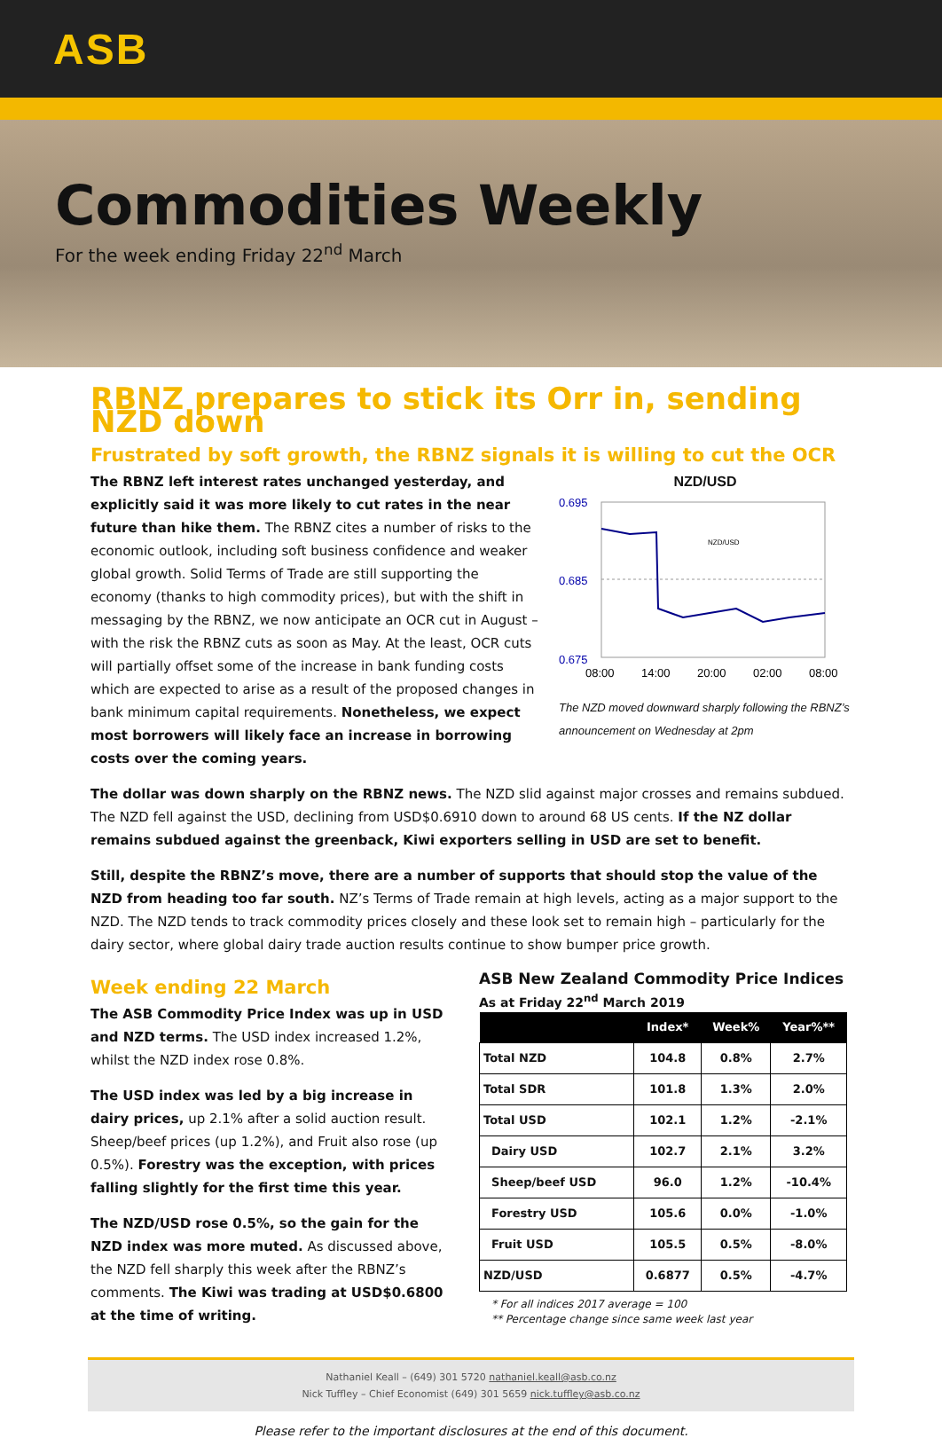ASB
Commodities Weekly
For the week ending Friday 22<sup>nd</sup> March
RBNZ prepares to stick its Orr in, sending NZD down
Frustrated by soft growth, the RBNZ signals it is willing to cut the OCR
The RBNZ left interest rates unchanged yesterday, and explicitly said it was more likely to cut rates in the near future than hike them. The RBNZ cites a number of risks to the economic outlook, including soft business confidence and weaker global growth. Solid Terms of Trade are still supporting the economy (thanks to high commodity prices), but with the shift in messaging by the RBNZ, we now anticipate an OCR cut in August – with the risk the RBNZ cuts as soon as May. At the least, OCR cuts will partially offset some of the increase in bank funding costs which are expected to arise as a result of the proposed changes in bank minimum capital requirements. Nonetheless, we expect most borrowers will likely face an increase in borrowing costs over the coming years.
NZD/USD
0.695
0.685
0.675
NZD/USD
08:00
14:00
20:00
02:00
08:00
The NZD moved downward sharply following the RBNZ’s announcement on Wednesday at 2pm
The dollar was down sharply on the RBNZ news. The NZD slid against major crosses and remains subdued. The NZD fell against the USD, declining from USD$0.6910 down to around 68 US cents. If the NZ dollar remains subdued against the greenback, Kiwi exporters selling in USD are set to benefit.
Still, despite the RBNZ’s move, there are a number of supports that should stop the value of the NZD from heading too far south. NZ’s Terms of Trade remain at high levels, acting as a major support to the NZD. The NZD tends to track commodity prices closely and these look set to remain high – particularly for the dairy sector, where global dairy trade auction results continue to show bumper price growth.
Week ending 22 March
The ASB Commodity Price Index was up in USD and NZD terms. The USD index increased 1.2%, whilst the NZD index rose 0.8%.
The USD index was led by a big increase in dairy prices, up 2.1% after a solid auction result. Sheep/beef prices (up 1.2%), and Fruit also rose (up 0.5%). Forestry was the exception, with prices falling slightly for the first time this year.
The NZD/USD rose 0.5%, so the gain for the NZD index was more muted. As discussed above, the NZD fell sharply this week after the RBNZ’s comments. The Kiwi was trading at USD$0.6800 at the time of writing.
ASB New Zealand Commodity Price Indices
As at Friday 22<sup>nd</sup> March 2019
| | Index* | Week% | Year%** |
| --- | --- | --- | --- |
| Total NZD | 104.8 | 0.8% | 2.7% |
| Total SDR | 101.8 | 1.3% | 2.0% |
| Total USD | 102.1 | 1.2% | -2.1% |
| Dairy USD | 102.7 | 2.1% | 3.2% |
| Sheep/beef USD | 96.0 | 1.2% | -10.4% |
| Forestry USD | 105.6 | 0.0% | -1.0% |
| Fruit USD | 105.5 | 0.5% | -8.0% |
| NZD/USD | 0.6877 | 0.5% | -4.7% |
* For all indices 2017 average = 100
** Percentage change since same week last year
Nathaniel Keall – (649) 301 5720 nathaniel.keall@asb.co.nz
Nick Tuffley – Chief Economist (649) 301 5659 nick.tuffley@asb.co.nz
Please refer to the important disclosures at the end of this document.